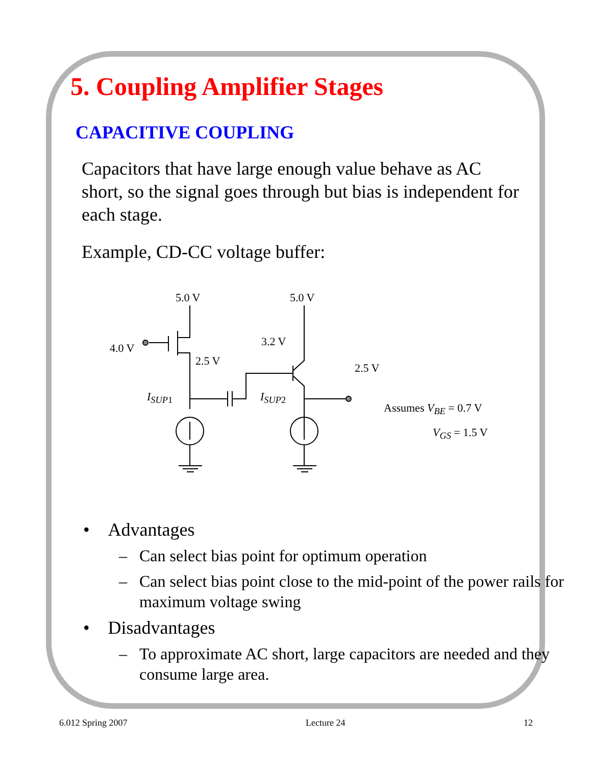5. Coupling Amplifier Stages
CAPACITIVE COUPLING
Capacitors that have large enough value behave as AC short, so the signal goes through but bias is independent for each stage.
Example, CD-CC voltage buffer:
5.0 V 5.0 V
4.0 V
2.5 V
3.2 V
2.5 V
I<sub>SUP</sub><sub>1</sub> I<sub>SUP</sub><sub>2</sub>
Assumes V<sub>BE</sub> = 0.7 V
V<sub>GS</sub> = 1.5 V
• Advantages
– Can select bias point for optimum operation
– Can select bias point close to the mid-point of the power rails for maximum voltage swing
• Disadvantages
– To approximate AC short, large capacitors are needed and they consume large area.
6.012 Spring 2007 Lecture 24 12